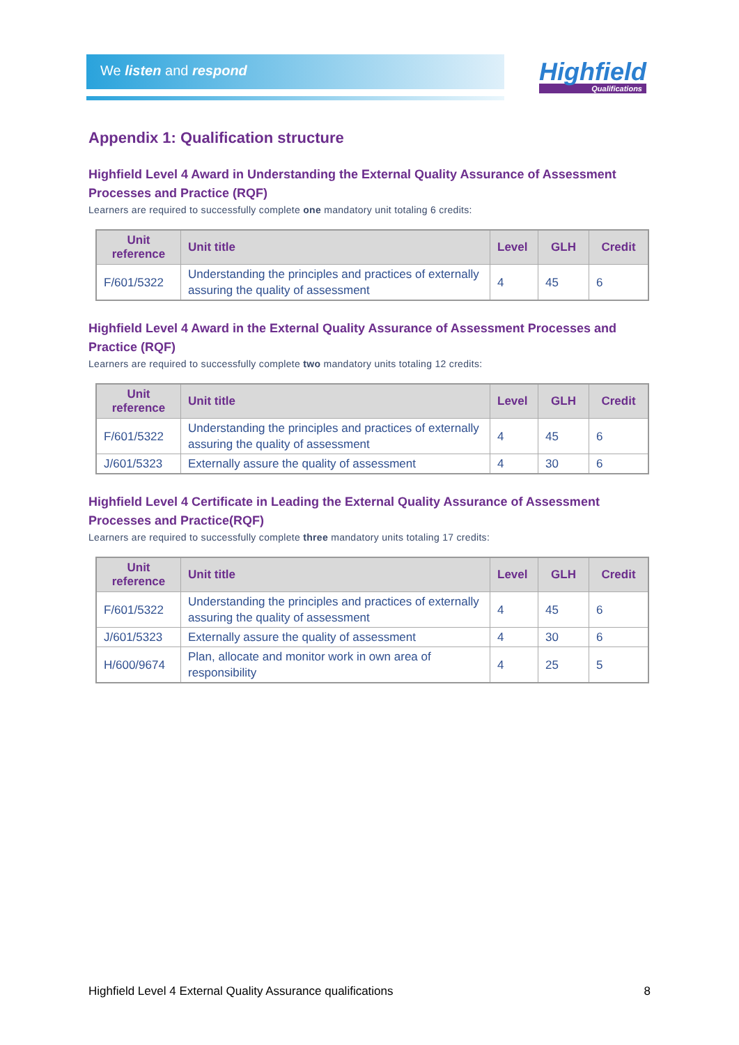We listen and respond Highfield
Qualifications
Appendix 1: Qualification structure
Highfield Level 4 Award in Understanding the External Quality Assurance of Assessment Processes and Practice (RQF)
Learners are required to successfully complete one mandatory unit totaling 6 credits:
| Unit reference | Unit title | Level | GLH | Credit |
| --- | --- | --- | --- | --- |
| F/601/5322 | Understanding the principles and practices of externally assuring the quality of assessment | 4 | 45 | 6 |
Highfield Level 4 Award in the External Quality Assurance of Assessment Processes and Practice (RQF)
Learners are required to successfully complete two mandatory units totaling 12 credits:
| Unit reference | Unit title | Level | GLH | Credit |
| --- | --- | --- | --- | --- |
| F/601/5322 | Understanding the principles and practices of externally assuring the quality of assessment | 4 | 45 | 6 |
| J/601/5323 | Externally assure the quality of assessment | 4 | 30 | 6 |
Highfield Level 4 Certificate in Leading the External Quality Assurance of Assessment Processes and Practice(RQF)
Learners are required to successfully complete three mandatory units totaling 17 credits:
| Unit reference | Unit title | Level | GLH | Credit |
| --- | --- | --- | --- | --- |
| F/601/5322 | Understanding the principles and practices of externally assuring the quality of assessment | 4 | 45 | 6 |
| J/601/5323 | Externally assure the quality of assessment | 4 | 30 | 6 |
| H/600/9674 | Plan, allocate and monitor work in own area of responsibility | 4 | 25 | 5 |
Highfield Level 4 External Quality Assurance qualifications 8